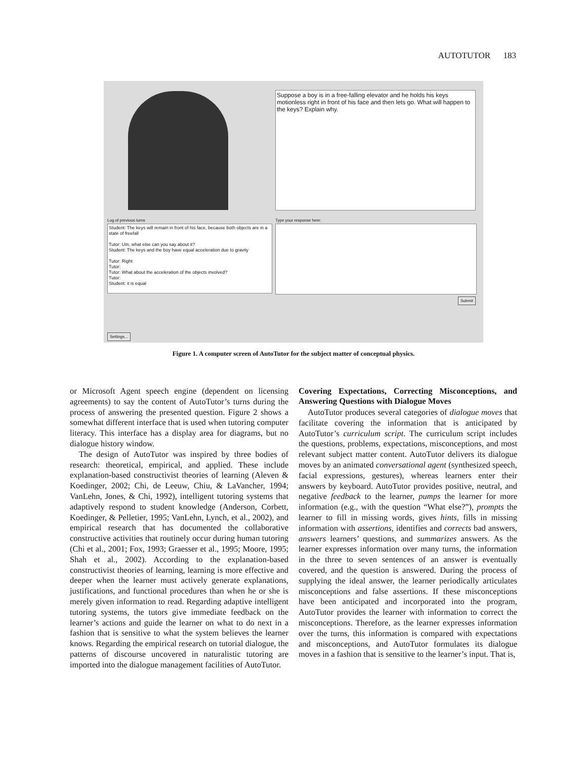AUTOTUTOR 183
Suppose a boy is in a free-falling elevator and he holds his keys motionless right in front of his face and then lets go. What will happen to the keys? Explain why.
Log of previous turns Type your response here:
Student: The keys will remain in front of his face, because both objects are in a state of freefall
Tutor: Um, what else can you say about it?
Student: The keys and the boy have equal acceleration due to gravity
Tutor: Right
Tutor:
Tutor: What about the acceleration of the objects involved?
Tutor:
Student: it is equal
Submit
Settings...
Figure 1. A computer screen of AutoTutor for the subject matter of conceptual physics.
or Microsoft Agent speech engine (dependent on licensing agreements) to say the content of AutoTutor’s turns during the process of answering the presented question. Figure 2 shows a somewhat different interface that is used when tutoring computer literacy. This interface has a display area for diagrams, but no dialogue history window.
The design of AutoTutor was inspired by three bodies of research: theoretical, empirical, and applied. These include explanation-based constructivist theories of learning (Aleven & Koedinger, 2002; Chi, de Leeuw, Chiu, & LaVancher, 1994; VanLehn, Jones, & Chi, 1992), intelligent tutoring systems that adaptively respond to student knowledge (Anderson, Corbett, Koedinger, & Pelletier, 1995; VanLehn, Lynch, et al., 2002), and empirical research that has documented the collaborative constructive activities that routinely occur during human tutoring (Chi et al., 2001; Fox, 1993; Graesser et al., 1995; Moore, 1995; Shah et al., 2002). According to the explanation-based constructivist theories of learning, learning is more effective and deeper when the learner must actively generate explanations, justifications, and functional procedures than when he or she is merely given information to read. Regarding adaptive intelligent tutoring systems, the tutors give immediate feedback on the learner’s actions and guide the learner on what to do next in a fashion that is sensitive to what the system believes the learner knows. Regarding the empirical research on tutorial dialogue, the patterns of discourse uncovered in naturalistic tutoring are imported into the dialogue management facilities of AutoTutor.
Covering Expectations, Correcting Misconceptions, and Answering Questions with Dialogue Moves
AutoTutor produces several categories of dialogue moves that facilitate covering the information that is anticipated by AutoTutor’s curriculum script. The curriculum script includes the questions, problems, expectations, misconceptions, and most relevant subject matter content. AutoTutor delivers its dialogue moves by an animated conversational agent (synthesized speech, facial expressions, gestures), whereas learners enter their answers by keyboard. AutoTutor provides positive, neutral, and negative feedback to the learner, pumps the learner for more information (e.g., with the question “What else?”), prompts the learner to fill in missing words, gives hints, fills in missing information with assertions, identifies and corrects bad answers, answers learners’ questions, and summarizes answers. As the learner expresses information over many turns, the information in the three to seven sentences of an answer is eventually covered, and the question is answered. During the process of supplying the ideal answer, the learner periodically articulates misconceptions and false assertions. If these misconceptions have been anticipated and incorporated into the program, AutoTutor provides the learner with information to correct the misconceptions. Therefore, as the learner expresses information over the turns, this information is compared with expectations and misconceptions, and AutoTutor formulates its dialogue moves in a fashion that is sensitive to the learner’s input. That is,